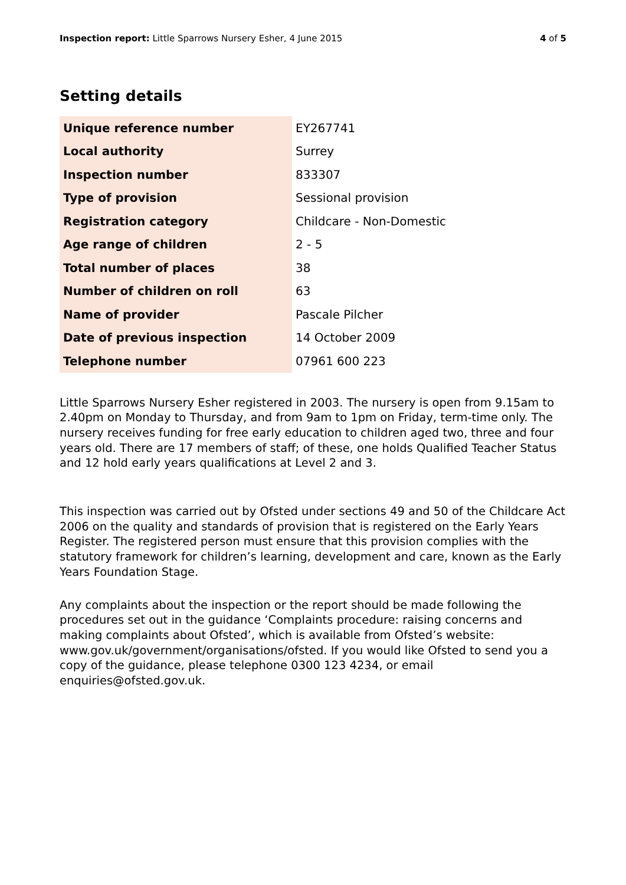Inspection report: Little Sparrows Nursery Esher, 4 June 2015 4 of 5
Setting details
| Unique reference number | EY267741 |
| Local authority | Surrey |
| Inspection number | 833307 |
| Type of provision | Sessional provision |
| Registration category | Childcare - Non-Domestic |
| Age range of children | 2 - 5 |
| Total number of places | 38 |
| Number of children on roll | 63 |
| Name of provider | Pascale Pilcher |
| Date of previous inspection | 14 October 2009 |
| Telephone number | 07961 600 223 |
Little Sparrows Nursery Esher registered in 2003. The nursery is open from 9.15am to 2.40pm on Monday to Thursday, and from 9am to 1pm on Friday, term-time only. The nursery receives funding for free early education to children aged two, three and four years old. There are 17 members of staff; of these, one holds Qualified Teacher Status and 12 hold early years qualifications at Level 2 and 3.
This inspection was carried out by Ofsted under sections 49 and 50 of the Childcare Act 2006 on the quality and standards of provision that is registered on the Early Years Register. The registered person must ensure that this provision complies with the statutory framework for children’s learning, development and care, known as the Early Years Foundation Stage.
Any complaints about the inspection or the report should be made following the procedures set out in the guidance ‘Complaints procedure: raising concerns and making complaints about Ofsted’, which is available from Ofsted’s website: www.gov.uk/government/organisations/ofsted. If you would like Ofsted to send you a copy of the guidance, please telephone 0300 123 4234, or email enquiries@ofsted.gov.uk.